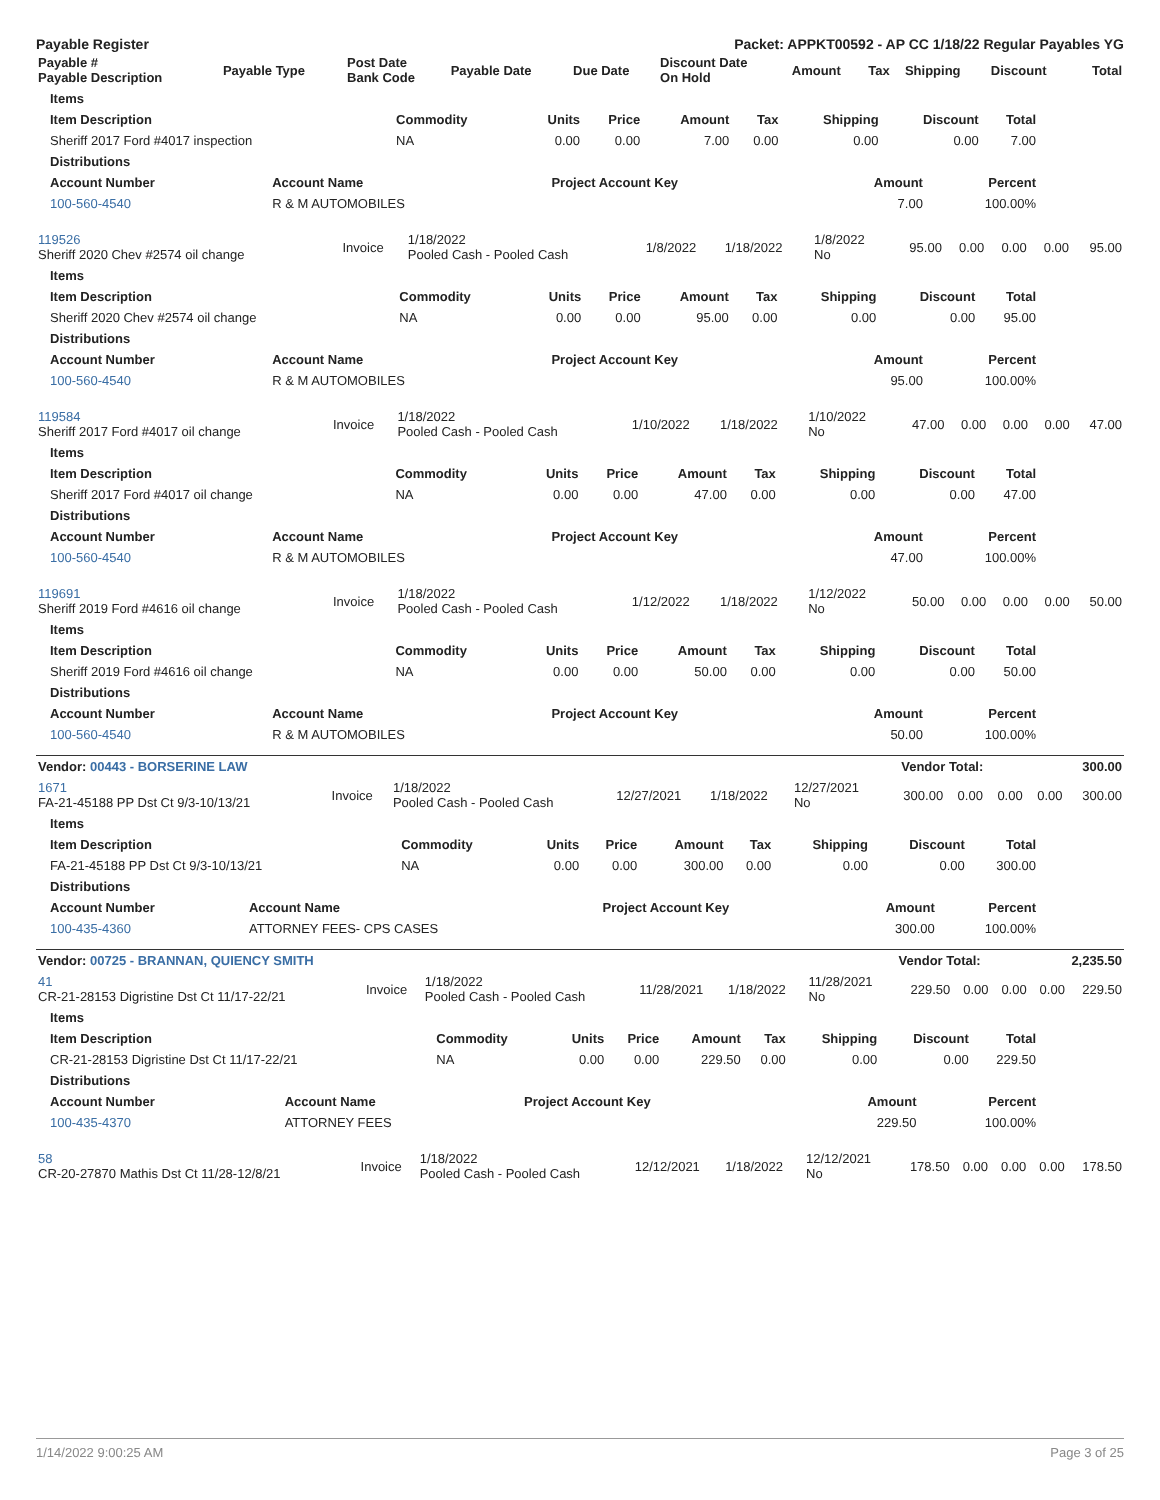Payable Register Packet: APPKT00592 - AP CC 1/18/22 Regular Payables YG
| Payable # Payable Description | Payable Type | Post Date Bank Code | Payable Date | Due Date | Discount Date On Hold | Amount | Tax | Shipping | Discount | Total |
| --- | --- | --- | --- | --- | --- | --- | --- | --- | --- | --- |
| Items | | | | | | | | |
| --- | --- | --- | --- | --- | --- | --- | --- | --- |
| Item Description | Commodity | Units | Price | Amount | Tax | Shipping | Discount | Total |
| Sheriff 2017 Ford #4017 inspection | NA | 0.00 | 0.00 | 7.00 | 0.00 | 0.00 | 0.00 | 7.00 |
| Distributions | | | | |
| --- | --- | --- | --- | --- |
| Account Number | Account Name | Project Account Key | Amount | Percent |
| 100-560-4540 | R & M AUTOMOBILES | | 7.00 | 100.00% |
| 119526 Sheriff 2020 Chev #2574 oil change | Invoice | 1/18/2022 Pooled Cash - Pooled Cash | 1/8/2022 | 1/18/2022 | 1/8/2022 No | 95.00 | 0.00 | 0.00 | 0.00 | 95.00 |
| Items | | | | | | | | |
| --- | --- | --- | --- | --- | --- | --- | --- | --- |
| Item Description | Commodity | Units | Price | Amount | Tax | Shipping | Discount | Total |
| Sheriff 2020 Chev #2574 oil change | NA | 0.00 | 0.00 | 95.00 | 0.00 | 0.00 | 0.00 | 95.00 |
| Distributions | | | | |
| --- | --- | --- | --- | --- |
| Account Number | Account Name | Project Account Key | Amount | Percent |
| 100-560-4540 | R & M AUTOMOBILES | | 95.00 | 100.00% |
| 119584 Sheriff 2017 Ford #4017 oil change | Invoice | 1/18/2022 Pooled Cash - Pooled Cash | 1/10/2022 | 1/18/2022 | 1/10/2022 No | 47.00 | 0.00 | 0.00 | 0.00 | 47.00 |
| Items | | | | | | | | |
| --- | --- | --- | --- | --- | --- | --- | --- | --- |
| Item Description | Commodity | Units | Price | Amount | Tax | Shipping | Discount | Total |
| Sheriff 2017 Ford #4017 oil change | NA | 0.00 | 0.00 | 47.00 | 0.00 | 0.00 | 0.00 | 47.00 |
| Distributions | | | | |
| --- | --- | --- | --- | --- |
| Account Number | Account Name | Project Account Key | Amount | Percent |
| 100-560-4540 | R & M AUTOMOBILES | | 47.00 | 100.00% |
| 119691 Sheriff 2019 Ford #4616 oil change | Invoice | 1/18/2022 Pooled Cash - Pooled Cash | 1/12/2022 | 1/18/2022 | 1/12/2022 No | 50.00 | 0.00 | 0.00 | 0.00 | 50.00 |
| Items | | | | | | | | |
| --- | --- | --- | --- | --- | --- | --- | --- | --- |
| Item Description | Commodity | Units | Price | Amount | Tax | Shipping | Discount | Total |
| Sheriff 2019 Ford #4616 oil change | NA | 0.00 | 0.00 | 50.00 | 0.00 | 0.00 | 0.00 | 50.00 |
| Distributions | | | | |
| --- | --- | --- | --- | --- |
| Account Number | Account Name | Project Account Key | Amount | Percent |
| 100-560-4540 | R & M AUTOMOBILES | | 50.00 | 100.00% |
| Vendor: 00443 - BORSERINE LAW | Vendor Total: | 300.00 |
| 1671 FA-21-45188 PP Dst Ct 9/3-10/13/21 | Invoice | 1/18/2022 Pooled Cash - Pooled Cash | 12/27/2021 | 1/18/2022 | 12/27/2021 No | 300.00 | 0.00 | 0.00 | 0.00 | 300.00 |
| Items | | | | | | | | |
| --- | --- | --- | --- | --- | --- | --- | --- | --- |
| Item Description | Commodity | Units | Price | Amount | Tax | Shipping | Discount | Total |
| FA-21-45188 PP Dst Ct 9/3-10/13/21 | NA | 0.00 | 0.00 | 300.00 | 0.00 | 0.00 | 0.00 | 300.00 |
| Distributions | | | | |
| --- | --- | --- | --- | --- |
| Account Number | Account Name | Project Account Key | Amount | Percent |
| 100-435-4360 | ATTORNEY FEES- CPS CASES | | 300.00 | 100.00% |
| Vendor: 00725 - BRANNAN, QUIENCY SMITH | Vendor Total: | 2,235.50 |
| 41 CR-21-28153 Digristine Dst Ct 11/17-22/21 | Invoice | 1/18/2022 Pooled Cash - Pooled Cash | 11/28/2021 | 1/18/2022 | 11/28/2021 No | 229.50 | 0.00 | 0.00 | 0.00 | 229.50 |
| Items | | | | | | | | |
| --- | --- | --- | --- | --- | --- | --- | --- | --- |
| Item Description | Commodity | Units | Price | Amount | Tax | Shipping | Discount | Total |
| CR-21-28153 Digristine Dst Ct 11/17-22/21 | NA | 0.00 | 0.00 | 229.50 | 0.00 | 0.00 | 0.00 | 229.50 |
| Distributions | | | | |
| --- | --- | --- | --- | --- |
| Account Number | Account Name | Project Account Key | Amount | Percent |
| 100-435-4370 | ATTORNEY FEES | | 229.50 | 100.00% |
| 58 CR-20-27870 Mathis Dst Ct 11/28-12/8/21 | Invoice | 1/18/2022 Pooled Cash - Pooled Cash | 12/12/2021 | 1/18/2022 | 12/12/2021 No | 178.50 | 0.00 | 0.00 | 0.00 | 178.50 |
1/14/2022 9:00:25 AM Page 3 of 25